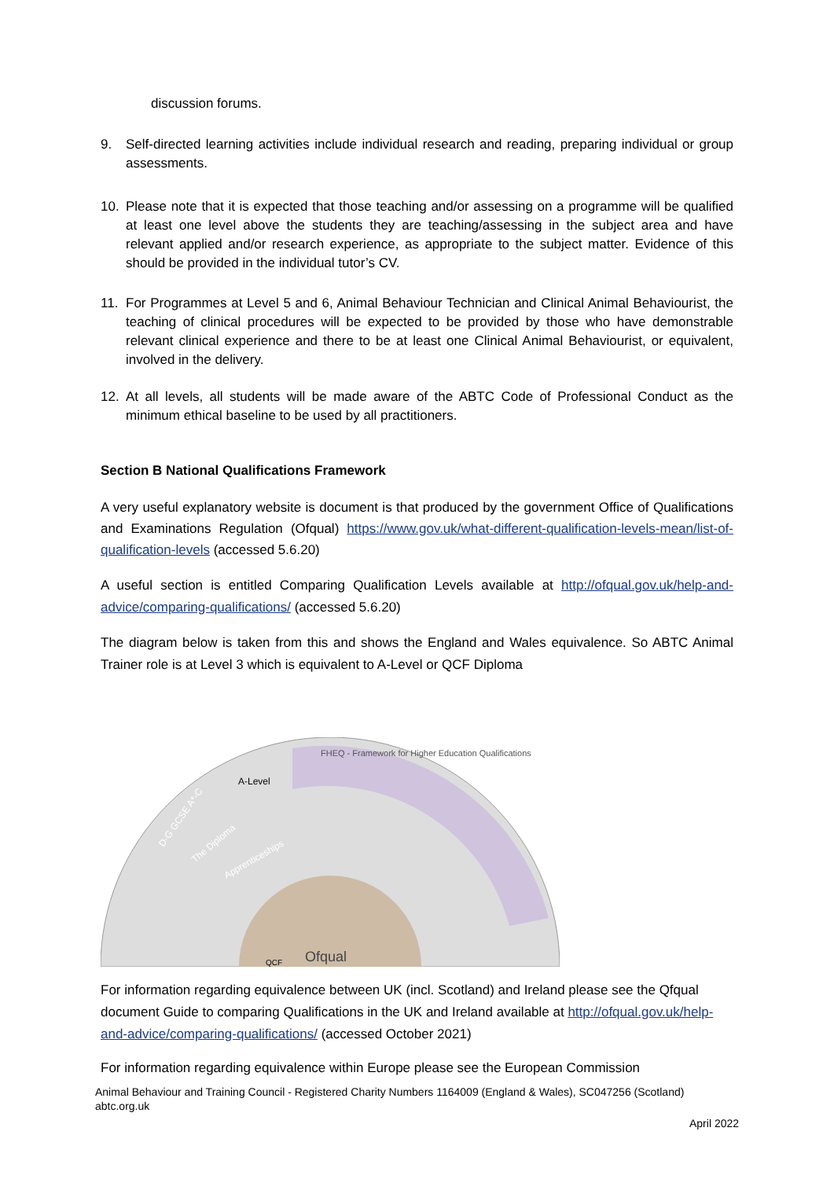discussion forums.
9. Self-directed learning activities include individual research and reading, preparing individual or group assessments.
10. Please note that it is expected that those teaching and/or assessing on a programme will be qualified at least one level above the students they are teaching/assessing in the subject area and have relevant applied and/or research experience, as appropriate to the subject matter. Evidence of this should be provided in the individual tutor’s CV.
11. For Programmes at Level 5 and 6, Animal Behaviour Technician and Clinical Animal Behaviourist, the teaching of clinical procedures will be expected to be provided by those who have demonstrable relevant clinical experience and there to be at least one Clinical Animal Behaviourist, or equivalent, involved in the delivery.
12. At all levels, all students will be made aware of the ABTC Code of Professional Conduct as the minimum ethical baseline to be used by all practitioners.
Section B National Qualifications Framework
A very useful explanatory website is document is that produced by the government Office of Qualifications and Examinations Regulation (Ofqual) https://www.gov.uk/what-different-qualification-levels-mean/list-of-qualification-levels (accessed 5.6.20)
A useful section is entitled Comparing Qualification Levels available at http://ofqual.gov.uk/help-and-advice/comparing-qualifications/ (accessed 5.6.20)
The diagram below is taken from this and shows the England and Wales equivalence. So ABTC Animal Trainer role is at Level 3 which is equivalent to A-Level or QCF Diploma
FHEQ - Framework for Higher Education Qualifications
A-Level
D-G GCSE A*-C
The Diploma
Apprenticeships
Ofqual
QCF
For information regarding equivalence between UK (incl. Scotland) and Ireland please see the Qfqual document Guide to comparing Qualifications in the UK and Ireland available at http://ofqual.gov.uk/help-and-advice/comparing-qualifications/ (accessed October 2021)
For information regarding equivalence within Europe please see the European Commission
Animal Behaviour and Training Council - Registered Charity Numbers 1164009 (England & Wales), SC047256 (Scotland)
abtc.org.uk
April 2022